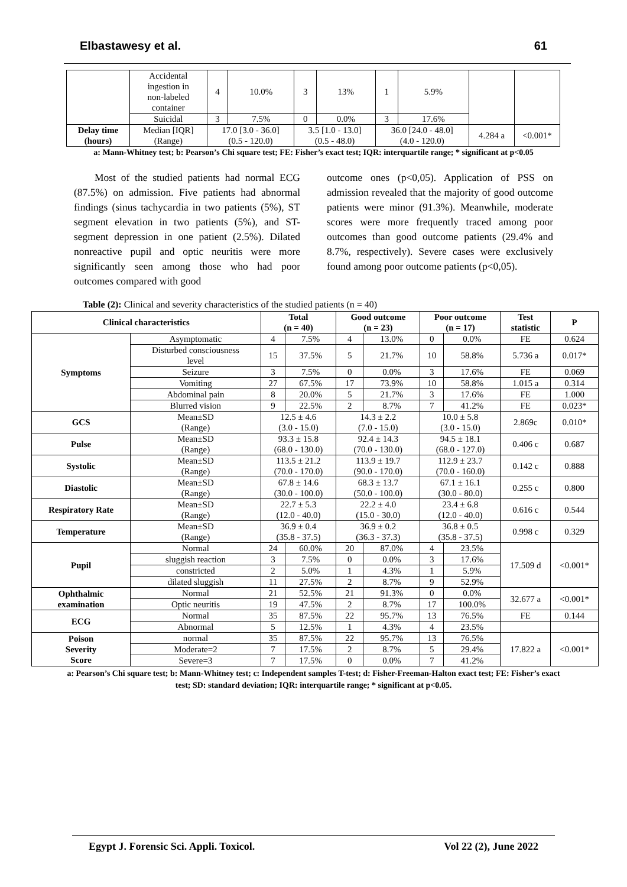Elbastawesy et al. 61
| | Accidental ingestion in non-labeled container | 4 | 10.0% | 3 | 13% | 1 | 5.9% | | |
| | Suicidal | 3 | 7.5% | 0 | 0.0% | 3 | 17.6% | | |
| Delay time (hours) | Median [IQR] (Range) | 17.0 [3.0 - 36.0] (0.5 - 120.0) | | 3.5 [1.0 - 13.0] (0.5 - 48.0) | | 36.0 [24.0 - 48.0] (4.0 - 120.0) | | 4.284 a | <0.001* |
a: Mann-Whitney test; b: Pearson’s Chi square test; FE: Fisher’s exact test; IQR: interquartile range; * significant at p<0.05
Most of the studied patients had normal ECG (87.5%) on admission. Five patients had abnormal findings (sinus tachycardia in two patients (5%), ST segment elevation in two patients (5%), and ST-segment depression in one patient (2.5%). Dilated nonreactive pupil and optic neuritis were more significantly seen among those who had poor outcomes compared with good
outcome ones (p<0,05). Application of PSS on admission revealed that the majority of good outcome patients were minor (91.3%). Meanwhile, moderate scores were more frequently traced among poor outcomes than good outcome patients (29.4% and 8.7%, respectively). Severe cases were exclusively found among poor outcome patients (p<0,05).
Table (2): Clinical and severity characteristics of the studied patients (n = 40)
| Clinical characteristics | | Total (n = 40) | | Good outcome (n = 23) | | Poor outcome (n = 17) | | Test statistic | P |
| --- | --- | --- | --- | --- | --- | --- | --- | --- | --- |
| Symptoms | Asymptomatic | 4 | 7.5% | 4 | 13.0% | 0 | 0.0% | FE | 0.624 |
| | Disturbed consciousness level | 15 | 37.5% | 5 | 21.7% | 10 | 58.8% | 5.736 a | 0.017* |
| | Seizure | 3 | 7.5% | 0 | 0.0% | 3 | 17.6% | FE | 0.069 |
| | Vomiting | 27 | 67.5% | 17 | 73.9% | 10 | 58.8% | 1.015 a | 0.314 |
| | Abdominal pain | 8 | 20.0% | 5 | 21.7% | 3 | 17.6% | FE | 1.000 |
| | Blurred vision | 9 | 22.5% | 2 | 8.7% | 7 | 41.2% | FE | 0.023* |
| GCS | Mean±SD (Range) | 12.5 ± 4.6 (3.0 - 15.0) | | 14.3 ± 2.2 (7.0 - 15.0) | | 10.0 ± 5.8 (3.0 - 15.0) | | 2.869c | 0.010* |
| Pulse | Mean±SD (Range) | 93.3 ± 15.8 (68.0 - 130.0) | | 92.4 ± 14.3 (70.0 - 130.0) | | 94.5 ± 18.1 (68.0 - 127.0) | | 0.406 c | 0.687 |
| Systolic | Mean±SD (Range) | 113.5 ± 21.2 (70.0 - 170.0) | | 113.9 ± 19.7 (90.0 - 170.0) | | 112.9 ± 23.7 (70.0 - 160.0) | | 0.142 c | 0.888 |
| Diastolic | Mean±SD (Range) | 67.8 ± 14.6 (30.0 - 100.0) | | 68.3 ± 13.7 (50.0 - 100.0) | | 67.1 ± 16.1 (30.0 - 80.0) | | 0.255 c | 0.800 |
| Respiratory Rate | Mean±SD (Range) | 22.7 ± 5.3 (12.0 - 40.0) | | 22.2 ± 4.0 (15.0 - 30.0) | | 23.4 ± 6.8 (12.0 - 40.0) | | 0.616 c | 0.544 |
| Temperature | Mean±SD (Range) | 36.9 ± 0.4 (35.8 - 37.5) | | 36.9 ± 0.2 (36.3 - 37.3) | | 36.8 ± 0.5 (35.8 - 37.5) | | 0.998 c | 0.329 |
| Pupil | Normal | 24 | 60.0% | 20 | 87.0% | 4 | 23.5% | 17.509 d | <0.001* |
| | sluggish reaction | 3 | 7.5% | 0 | 0.0% | 3 | 17.6% | | |
| | constricted | 2 | 5.0% | 1 | 4.3% | 1 | 5.9% | | |
| | dilated sluggish | 11 | 27.5% | 2 | 8.7% | 9 | 52.9% | | |
| Ophthalmic examination | Normal | 21 | 52.5% | 21 | 91.3% | 0 | 0.0% | 32.677 a | <0.001* |
| | Optic neuritis | 19 | 47.5% | 2 | 8.7% | 17 | 100.0% | | |
| ECG | Normal | 35 | 87.5% | 22 | 95.7% | 13 | 76.5% | FE | 0.144 |
| | Abnormal | 5 | 12.5% | 1 | 4.3% | 4 | 23.5% | | |
| Poison Severity Score | normal | 35 | 87.5% | 22 | 95.7% | 13 | 76.5% | 17.822 a | <0.001* |
| | Moderate=2 | 7 | 17.5% | 2 | 8.7% | 5 | 29.4% | | |
| | Severe=3 | 7 | 17.5% | 0 | 0.0% | 7 | 41.2% | | |
a: Pearson’s Chi square test; b: Mann-Whitney test; c: Independent samples T-test; d: Fisher-Freeman-Halton exact test; FE: Fisher’s exact test; SD: standard deviation; IQR: interquartile range; * significant at p<0.05.
Egypt J. Forensic Sci. Appli. Toxicol. Vol 22 (2), June 2022